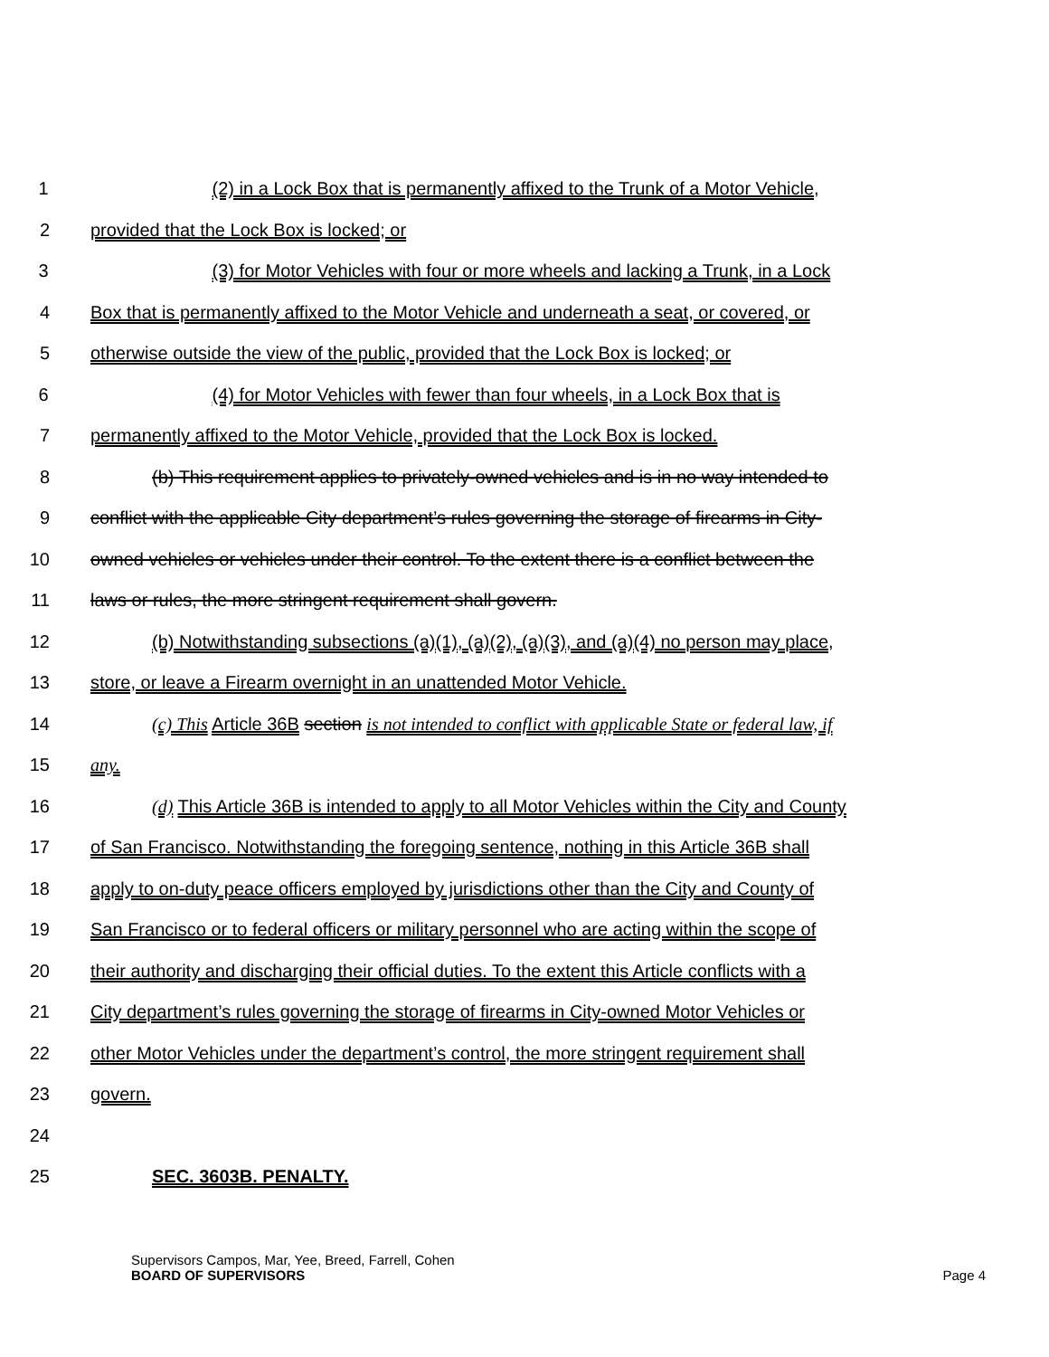1 (2) in a Lock Box that is permanently affixed to the Trunk of a Motor Vehicle,
2 provided that the Lock Box is locked; or
3 (3) for Motor Vehicles with four or more wheels and lacking a Trunk, in a Lock
4 Box that is permanently affixed to the Motor Vehicle and underneath a seat, or covered, or
5 otherwise outside the view of the public, provided that the Lock Box is locked; or
6 (4) for Motor Vehicles with fewer than four wheels, in a Lock Box that is
7 permanently affixed to the Motor Vehicle, provided that the Lock Box is locked.
8 (b) This requirement applies to privately-owned vehicles and is in no way intended to
9 conflict with the applicable City department’s rules governing the storage of firearms in City-
10 owned vehicles or vehicles under their control. To the extent there is a conflict between the
11 laws or rules, the more stringent requirement shall govern.
12 (b) Notwithstanding subsections (a)(1), (a)(2), (a)(3), and (a)(4) no person may place,
13 store, or leave a Firearm overnight in an unattended Motor Vehicle.
14 (c) This Article 36B section is not intended to conflict with applicable State or federal law, if
15 any.
16 (d) This Article 36B is intended to apply to all Motor Vehicles within the City and County
17 of San Francisco. Notwithstanding the foregoing sentence, nothing in this Article 36B shall
18 apply to on-duty peace officers employed by jurisdictions other than the City and County of
19 San Francisco or to federal officers or military personnel who are acting within the scope of
20 their authority and discharging their official duties. To the extent this Article conflicts with a
21 City department’s rules governing the storage of firearms in City-owned Motor Vehicles or
22 other Motor Vehicles under the department’s control, the more stringent requirement shall
23 govern.
24
25 SEC. 3603B. PENALTY.
Supervisors Campos, Mar, Yee, Breed, Farrell, Cohen
BOARD OF SUPERVISORS Page 4